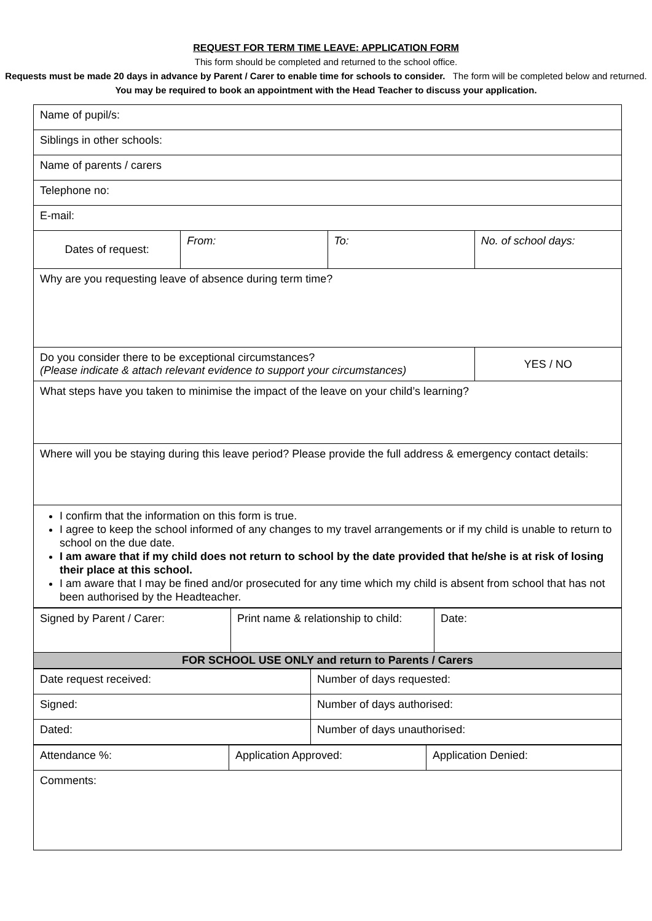REQUEST FOR TERM TIME LEAVE: APPLICATION FORM
This form should be completed and returned to the school office.
Requests must be made 20 days in advance by Parent / Carer to enable time for schools to consider. The form will be completed below and returned.
You may be required to book an appointment with the Head Teacher to discuss your application.
| Name of pupil/s: | | | |
| Siblings in other schools: | | | |
| Name of parents / carers | | | |
| Telephone no: | | | |
| E-mail: | | | |
| Dates of request: | From: | To: | No. of school days: |
| Why are you requesting leave of absence during term time? | | | |
| Do you consider there to be exceptional circumstances? (Please indicate & attach relevant evidence to support your circumstances) | | | YES / NO |
| What steps have you taken to minimise the impact of the leave on your child’s learning? | | | |
| Where will you be staying during this leave period? Please provide the full address & emergency contact details: | | | |
| I confirm that the information on this form is true. I agree to keep the school informed of any changes to my travel arrangements or if my child is unable to return to school on the due date. I am aware that if my child does not return to school by the date provided that he/she is at risk of losing their place at this school. I am aware that I may be fined and/or prosecuted for any time which my child is absent from school that has not been authorised by the Headteacher. | | | |
| Signed by Parent / Carer: | Print name & relationship to child: | Date: |
| FOR SCHOOL USE ONLY and return to Parents / Carers | | |
| Date request received: | Number of days requested: |
| Signed: | Number of days authorised: |
| Dated: | Number of days unauthorised: |
| Attendance %: | Application Approved: | Application Denied: |
| Comments: | | |